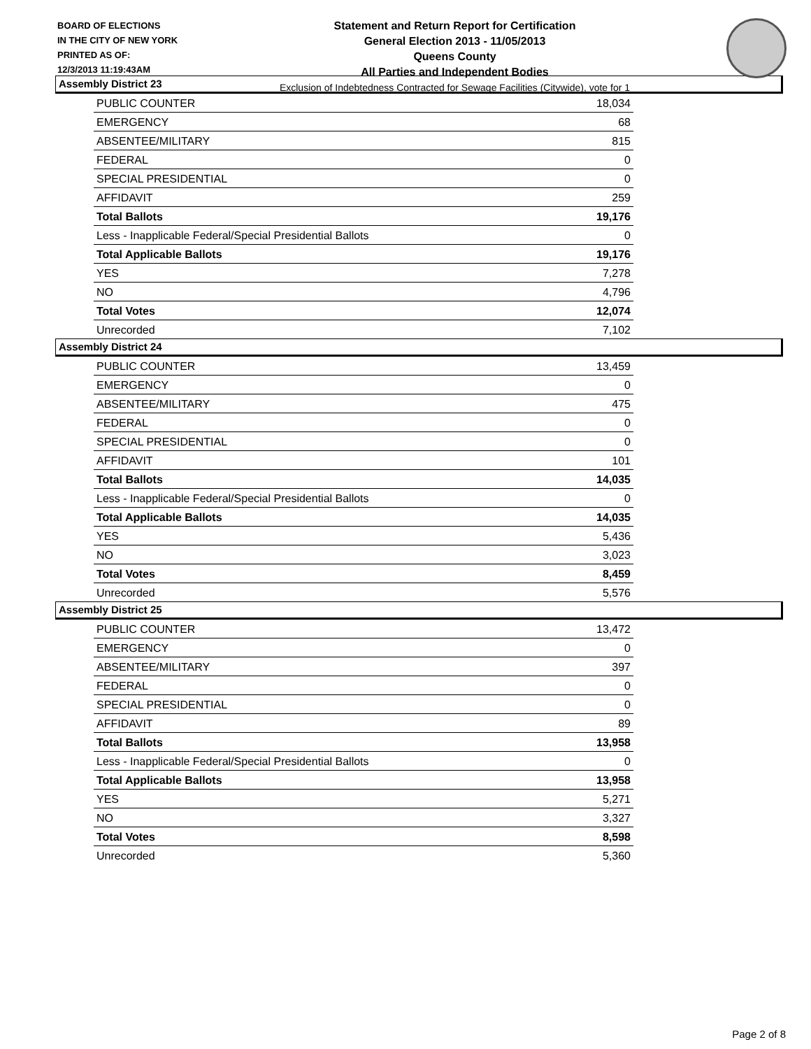BOARD OF ELECTIONS
IN THE CITY OF NEW YORK
PRINTED AS OF:
12/3/2013 11:19:43AM
Statement and Return Report for Certification
General Election 2013 - 11/05/2013
Queens County
All Parties and Independent Bodies
Exclusion of Indebtedness Contracted for Sewage Facilities (Citywide), vote for 1
Assembly District 23
| PUBLIC COUNTER | 18,034 |
| EMERGENCY | 68 |
| ABSENTEE/MILITARY | 815 |
| FEDERAL | 0 |
| SPECIAL PRESIDENTIAL | 0 |
| AFFIDAVIT | 259 |
| Total Ballots | 19,176 |
| Less - Inapplicable Federal/Special Presidential Ballots | 0 |
| Total Applicable Ballots | 19,176 |
| YES | 7,278 |
| NO | 4,796 |
| Total Votes | 12,074 |
| Unrecorded | 7,102 |
Assembly District 24
| PUBLIC COUNTER | 13,459 |
| EMERGENCY | 0 |
| ABSENTEE/MILITARY | 475 |
| FEDERAL | 0 |
| SPECIAL PRESIDENTIAL | 0 |
| AFFIDAVIT | 101 |
| Total Ballots | 14,035 |
| Less - Inapplicable Federal/Special Presidential Ballots | 0 |
| Total Applicable Ballots | 14,035 |
| YES | 5,436 |
| NO | 3,023 |
| Total Votes | 8,459 |
| Unrecorded | 5,576 |
Assembly District 25
| PUBLIC COUNTER | 13,472 |
| EMERGENCY | 0 |
| ABSENTEE/MILITARY | 397 |
| FEDERAL | 0 |
| SPECIAL PRESIDENTIAL | 0 |
| AFFIDAVIT | 89 |
| Total Ballots | 13,958 |
| Less - Inapplicable Federal/Special Presidential Ballots | 0 |
| Total Applicable Ballots | 13,958 |
| YES | 5,271 |
| NO | 3,327 |
| Total Votes | 8,598 |
| Unrecorded | 5,360 |
Page 2 of 8